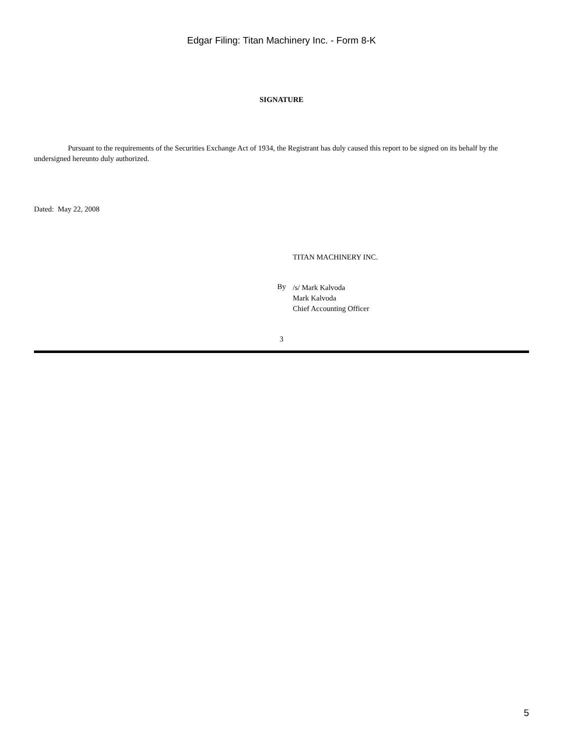Edgar Filing: Titan Machinery Inc. - Form 8-K
SIGNATURE
Pursuant to the requirements of the Securities Exchange Act of 1934, the Registrant has duly caused this report to be signed on its behalf by the undersigned hereunto duly authorized.
Dated: May 22, 2008
TITAN MACHINERY INC.
By
/s/ Mark Kalvoda
Mark Kalvoda
Chief Accounting Officer
3
5